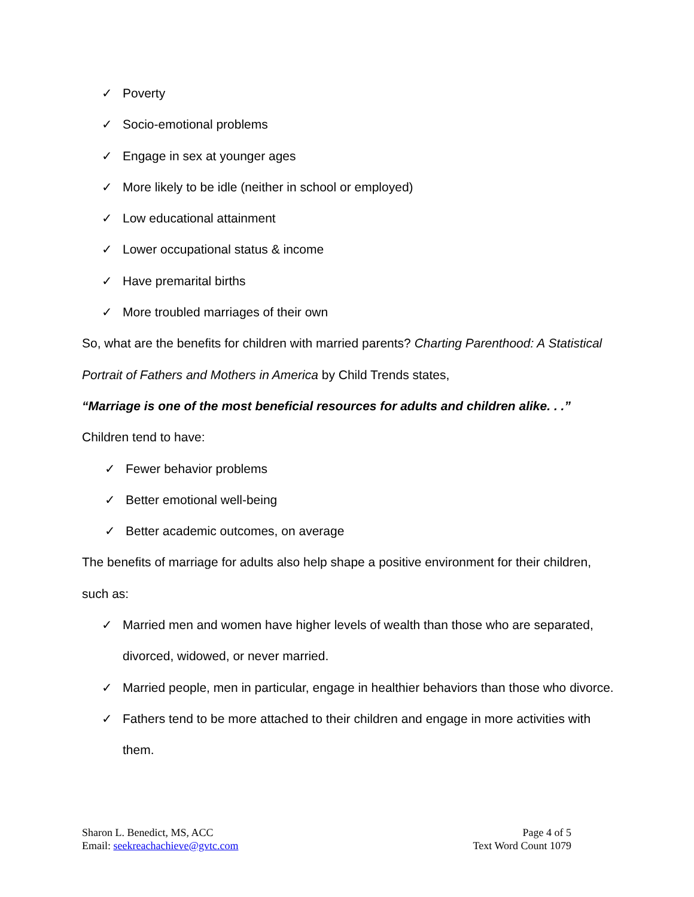✓ Poverty
✓ Socio-emotional problems
✓ Engage in sex at younger ages
✓ More likely to be idle (neither in school or employed)
✓ Low educational attainment
✓ Lower occupational status & income
✓ Have premarital births
✓ More troubled marriages of their own
So, what are the benefits for children with married parents? Charting Parenthood: A Statistical Portrait of Fathers and Mothers in America by Child Trends states,
“Marriage is one of the most beneficial resources for adults and children alike. . .”
Children tend to have:
✓ Fewer behavior problems
✓ Better emotional well-being
✓ Better academic outcomes, on average
The benefits of marriage for adults also help shape a positive environment for their children, such as:
✓ Married men and women have higher levels of wealth than those who are separated, divorced, widowed, or never married.
✓ Married people, men in particular, engage in healthier behaviors than those who divorce.
✓ Fathers tend to be more attached to their children and engage in more activities with them.
Sharon L. Benedict, MS, ACC
Email: seekreachachieve@gvtc.com
Page 4 of 5
Text Word Count 1079